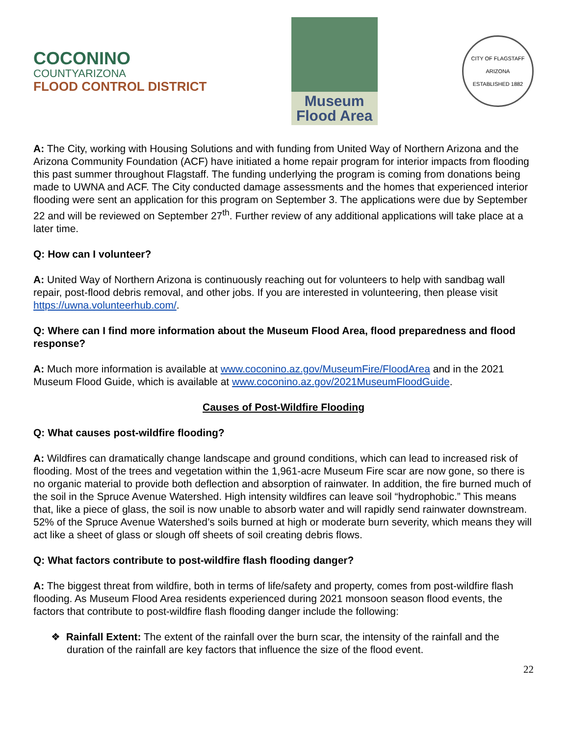COCONINO
COUNTYARIZONA
FLOOD CONTROL DISTRICT
Museum
Flood Area
CITY OF FLAGSTAFF
ARIZONA
ESTABLISHED 1882
A: The City, working with Housing Solutions and with funding from United Way of Northern Arizona and the Arizona Community Foundation (ACF) have initiated a home repair program for interior impacts from flooding this past summer throughout Flagstaff. The funding underlying the program is coming from donations being made to UWNA and ACF. The City conducted damage assessments and the homes that experienced interior flooding were sent an application for this program on September 3. The applications were due by September 22 and will be reviewed on September 27<sup>th</sup>. Further review of any additional applications will take place at a later time.
Q: How can I volunteer?
A: United Way of Northern Arizona is continuously reaching out for volunteers to help with sandbag wall repair, post-flood debris removal, and other jobs. If you are interested in volunteering, then please visit https://uwna.volunteerhub.com/.
Q: Where can I find more information about the Museum Flood Area, flood preparedness and flood response?
A: Much more information is available at www.coconino.az.gov/MuseumFire/FloodArea and in the 2021 Museum Flood Guide, which is available at www.coconino.az.gov/2021MuseumFloodGuide.
Causes of Post-Wildfire Flooding
Q: What causes post-wildfire flooding?
A: Wildfires can dramatically change landscape and ground conditions, which can lead to increased risk of flooding. Most of the trees and vegetation within the 1,961-acre Museum Fire scar are now gone, so there is no organic material to provide both deflection and absorption of rainwater. In addition, the fire burned much of the soil in the Spruce Avenue Watershed. High intensity wildfires can leave soil “hydrophobic.” This means that, like a piece of glass, the soil is now unable to absorb water and will rapidly send rainwater downstream. 52% of the Spruce Avenue Watershed’s soils burned at high or moderate burn severity, which means they will act like a sheet of glass or slough off sheets of soil creating debris flows.
Q: What factors contribute to post-wildfire flash flooding danger?
A: The biggest threat from wildfire, both in terms of life/safety and property, comes from post-wildfire flash flooding. As Museum Flood Area residents experienced during 2021 monsoon season flood events, the factors that contribute to post-wildfire flash flooding danger include the following:
❖ Rainfall Extent: The extent of the rainfall over the burn scar, the intensity of the rainfall and the duration of the rainfall are key factors that influence the size of the flood event.
22